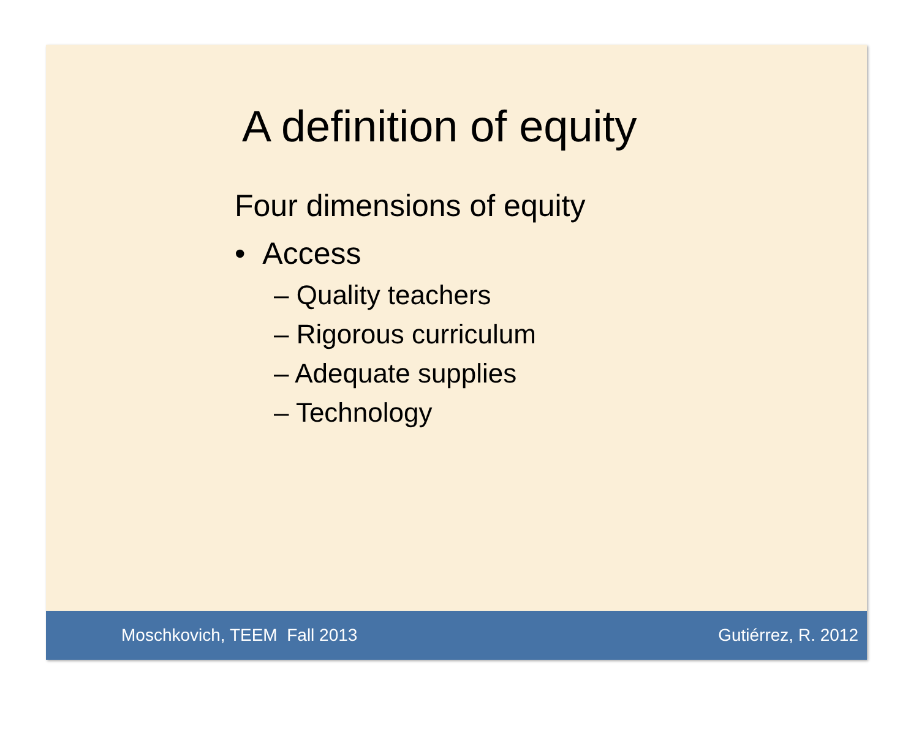A definition of equity
Four dimensions of equity
• Access
– Quality teachers
– Rigorous curriculum
– Adequate supplies
– Technology
Moschkovich, TEEM Fall 2013 Gutiérrez, R. 2012